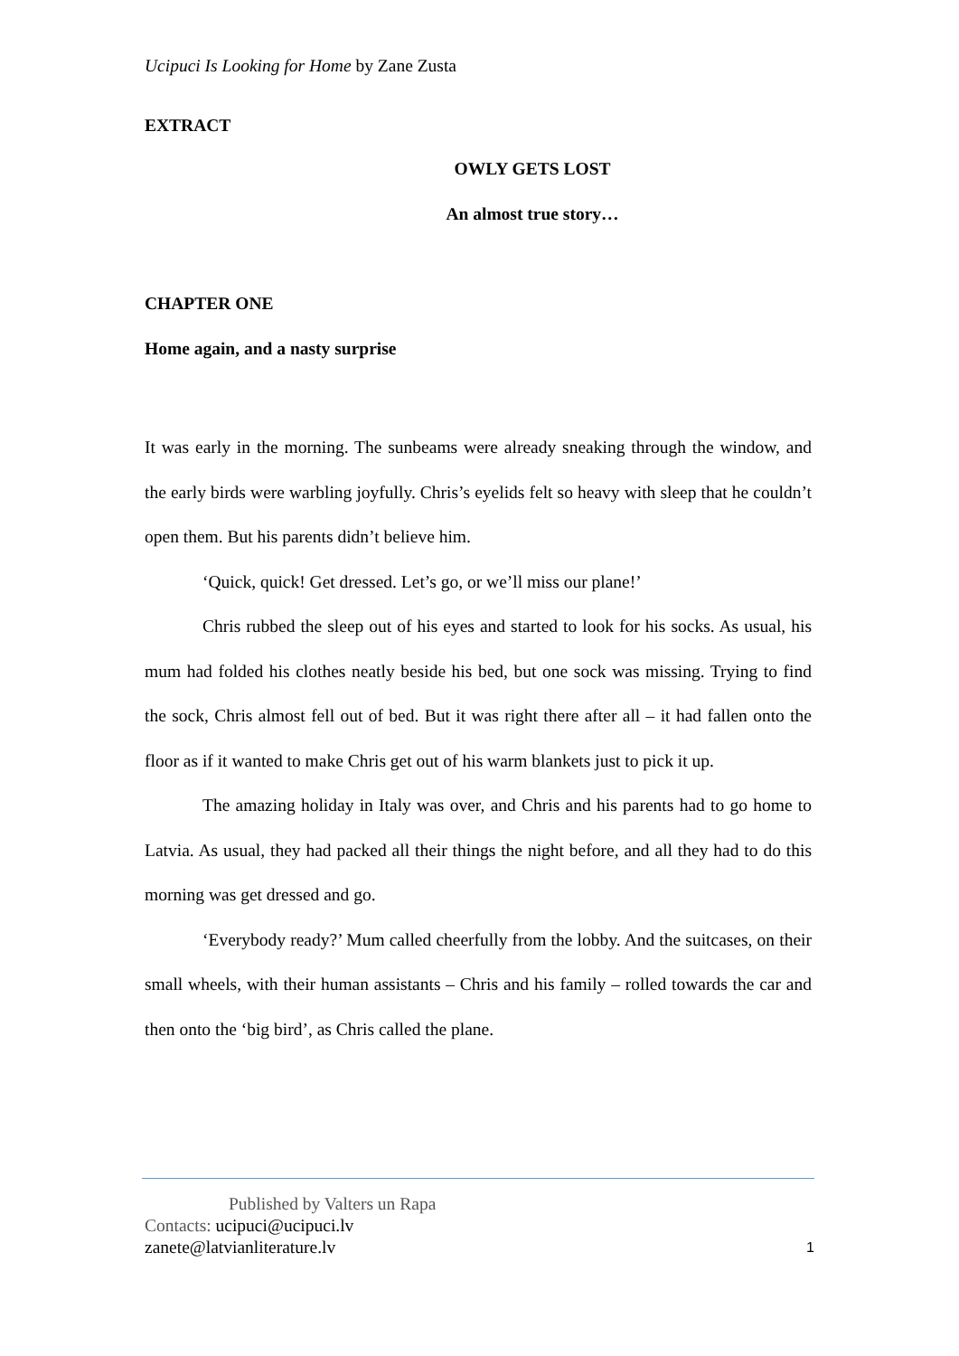Ucipuci Is Looking for Home by Zane Zusta
EXTRACT
OWLY GETS LOST
An almost true story…
CHAPTER ONE
Home again, and a nasty surprise
It was early in the morning. The sunbeams were already sneaking through the window, and the early birds were warbling joyfully. Chris’s eyelids felt so heavy with sleep that he couldn’t open them. But his parents didn’t believe him.
‘Quick, quick! Get dressed. Let’s go, or we’ll miss our plane!’
Chris rubbed the sleep out of his eyes and started to look for his socks. As usual, his mum had folded his clothes neatly beside his bed, but one sock was missing. Trying to find the sock, Chris almost fell out of bed. But it was right there after all – it had fallen onto the floor as if it wanted to make Chris get out of his warm blankets just to pick it up.
The amazing holiday in Italy was over, and Chris and his parents had to go home to Latvia. As usual, they had packed all their things the night before, and all they had to do this morning was get dressed and go.
‘Everybody ready?’ Mum called cheerfully from the lobby. And the suitcases, on their small wheels, with their human assistants – Chris and his family – rolled towards the car and then onto the ‘big bird’, as Chris called the plane.
Published by Valters un Rapa
Contacts: ucipuci@ucipuci.lv
zanete@latvianliterature.lv 1